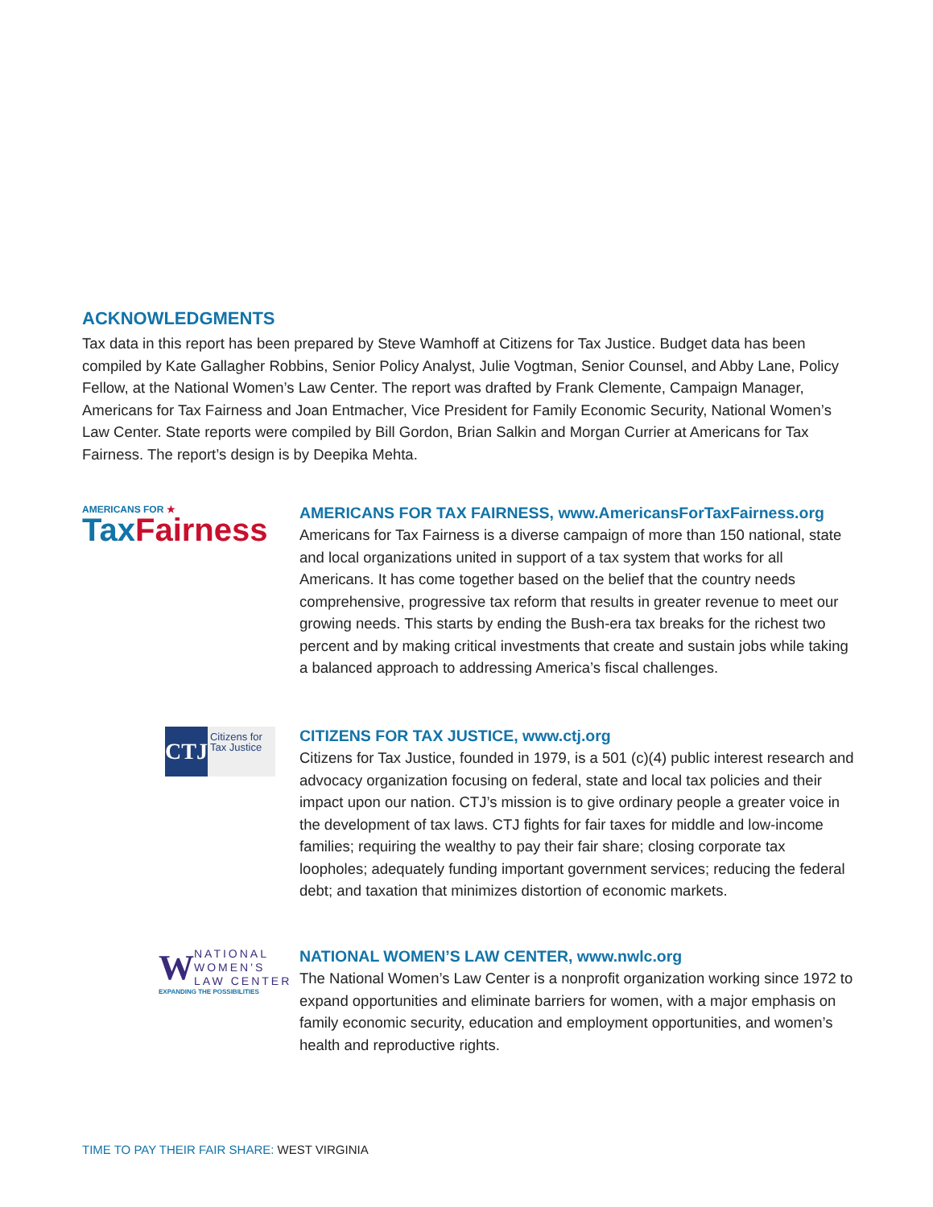ACKNOWLEDGMENTS
Tax data in this report has been prepared by Steve Wamhoff at Citizens for Tax Justice. Budget data has been compiled by Kate Gallagher Robbins, Senior Policy Analyst, Julie Vogtman, Senior Counsel, and Abby Lane, Policy Fellow, at the National Women’s Law Center. The report was drafted by Frank Clemente, Campaign Manager, Americans for Tax Fairness and Joan Entmacher, Vice President for Family Economic Security, National Women’s Law Center. State reports were compiled by Bill Gordon, Brian Salkin and Morgan Currier at Americans for Tax Fairness. The report’s design is by Deepika Mehta.
AMERICANS FOR ★
Tax Fairness
AMERICANS FOR TAX FAIRNESS, www.AmericansForTaxFairness.org
Americans for Tax Fairness is a diverse campaign of more than 150 national, state and local organizations united in support of a tax system that works for all Americans. It has come together based on the belief that the country needs comprehensive, progressive tax reform that results in greater revenue to meet our growing needs. This starts by ending the Bush-era tax breaks for the richest two percent and by making critical investments that create and sustain jobs while taking a balanced approach to addressing America’s fiscal challenges.
CTJ
Citizens for Tax Justice
CITIZENS FOR TAX JUSTICE, www.ctj.org
Citizens for Tax Justice, founded in 1979, is a 501 (c)(4) public interest research and advocacy organization focusing on federal, state and local tax policies and their impact upon our nation. CTJ’s mission is to give ordinary people a greater voice in the development of tax laws. CTJ fights for fair taxes for middle and low-income families; requiring the wealthy to pay their fair share; closing corporate tax loopholes; adequately funding important government services; reducing the federal debt; and taxation that minimizes distortion of economic markets.
W
NATIONAL
WOMEN'S
LAW CENTER
EXPANDING THE POSSIBILITIES
NATIONAL WOMEN’S LAW CENTER, www.nwlc.org
The National Women’s Law Center is a nonprofit organization working since 1972 to expand opportunities and eliminate barriers for women, with a major emphasis on family economic security, education and employment opportunities, and women’s health and reproductive rights.
TIME TO PAY THEIR FAIR SHARE: WEST VIRGINIA